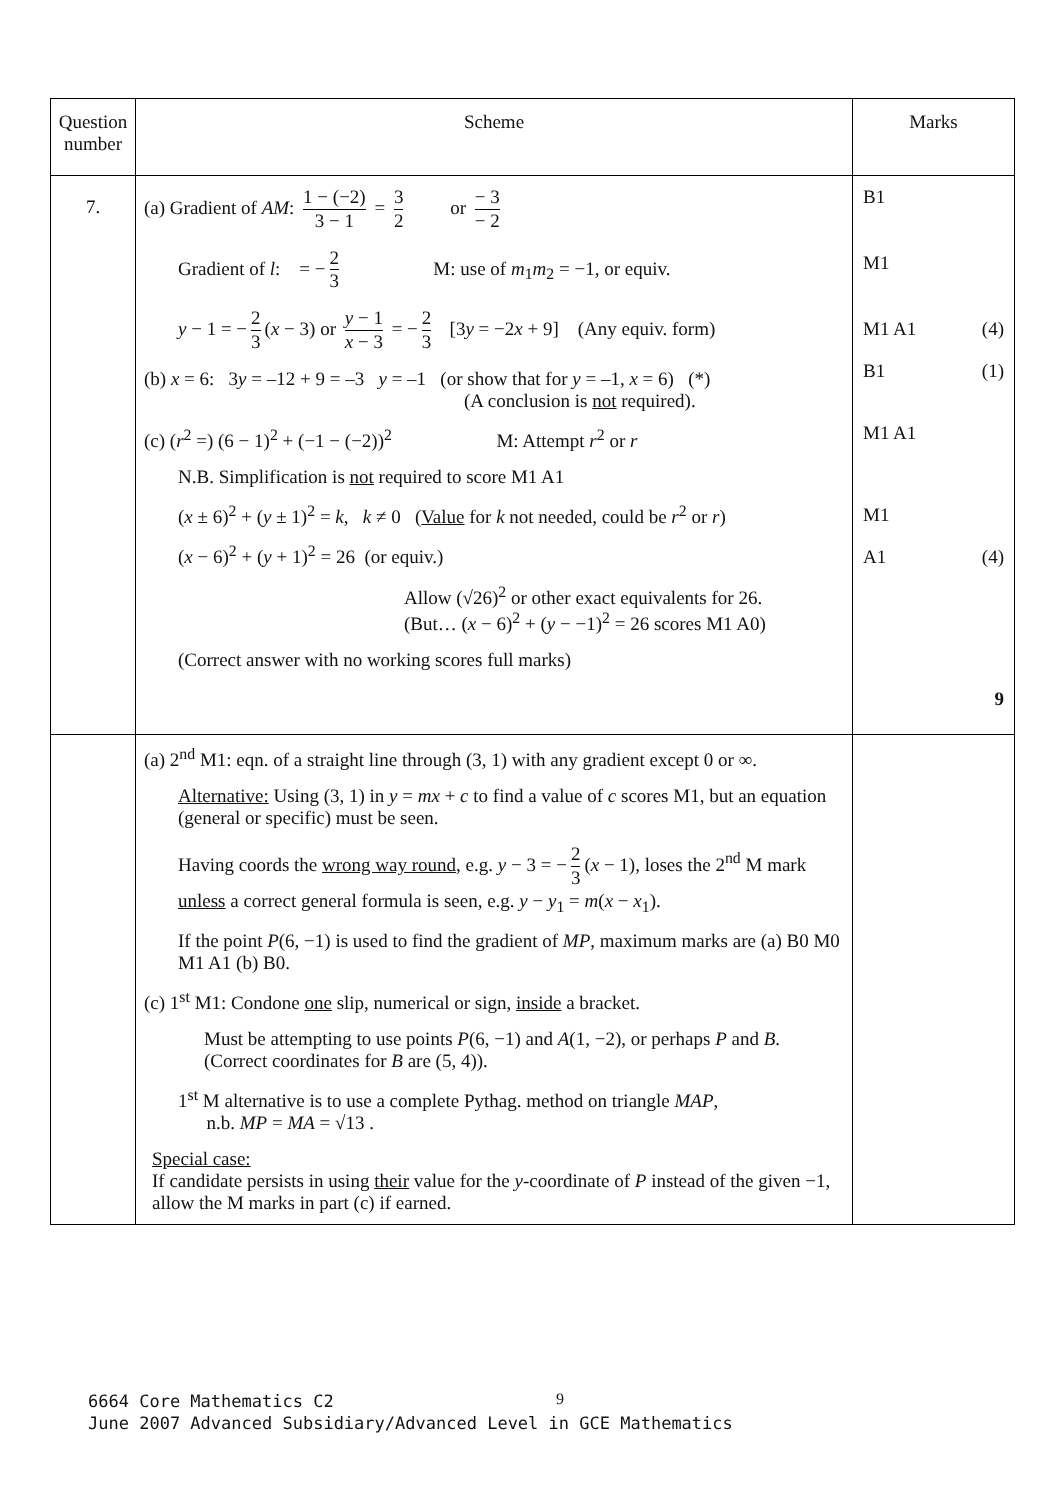| Question number | Scheme | Marks |
| --- | --- | --- |
| 7. | (a) Gradient of AM : 1 − (−2) 3 − 1 = 3 2 or − 3 − 2 Gradient of l : = − 2 3 M: use of m<sub>1</sub> m<sub>2</sub> = −1, or equiv. y − 1 = − 2 3 ( x − 3) or y − 1 x − 3 = − 2 3 [3 y = −2 x + 9] (Any equiv. form) (b) x = 6: 3 y = –12 + 9 = –3 y = –1 (or show that for y = –1, x = 6) (*) (A conclusion is not required). (c) ( r<sup>2</sup> =) (6 − 1)<sup>2</sup> + (−1 − (−2))<sup>2</sup> M: Attempt r<sup>2</sup> or r N.B. Simplification is not required to score M1 A1 ( x ± 6)<sup>2</sup> + ( y ± 1)<sup>2</sup> = k , k ≠ 0 ( Value for k not needed, could be r<sup>2</sup> or r ) ( x − 6)<sup>2</sup> + ( y + 1)<sup>2</sup> = 26 (or equiv.) Allow (√26)<sup>2</sup> or other exact equivalents for 26. (But… ( x − 6)<sup>2</sup> + ( y − −1)<sup>2</sup> = 26 scores M1 A0) (Correct answer with no working scores full marks) | B1 M1 M1 A1 (4) B1 (1) M1 A1 M1 A1 (4) 9 |
| | (a) 2<sup>nd</sup> M1: eqn. of a straight line through (3, 1) with any gradient except 0 or ∞. Alternative: Using (3, 1) in y = mx + c to find a value of c scores M1, but an equation (general or specific) must be seen. Having coords the wrong way round , e.g. y − 3 = − 2 3 ( x − 1), loses the 2<sup>nd</sup> M mark unless a correct general formula is seen, e.g. y − y<sub>1</sub> = m ( x − x<sub>1</sub>). If the point P (6, −1) is used to find the gradient of MP , maximum marks are (a) B0 M0 M1 A1 (b) B0. (c) 1<sup>st</sup> M1: Condone one slip, numerical or sign, inside a bracket. Must be attempting to use points P (6, −1) and A (1, −2), or perhaps P and B . (Correct coordinates for B are (5, 4)). 1<sup>st</sup> M alternative is to use a complete Pythag. method on triangle MAP , n.b. MP = MA = √13 . Special case: If candidate persists in using their value for the y -coordinate of P instead of the given −1, allow the M marks in part (c) if earned. | |
6664 Core Mathematics C2
June 2007 Advanced Subsidiary/Advanced Level in GCE Mathematics
9